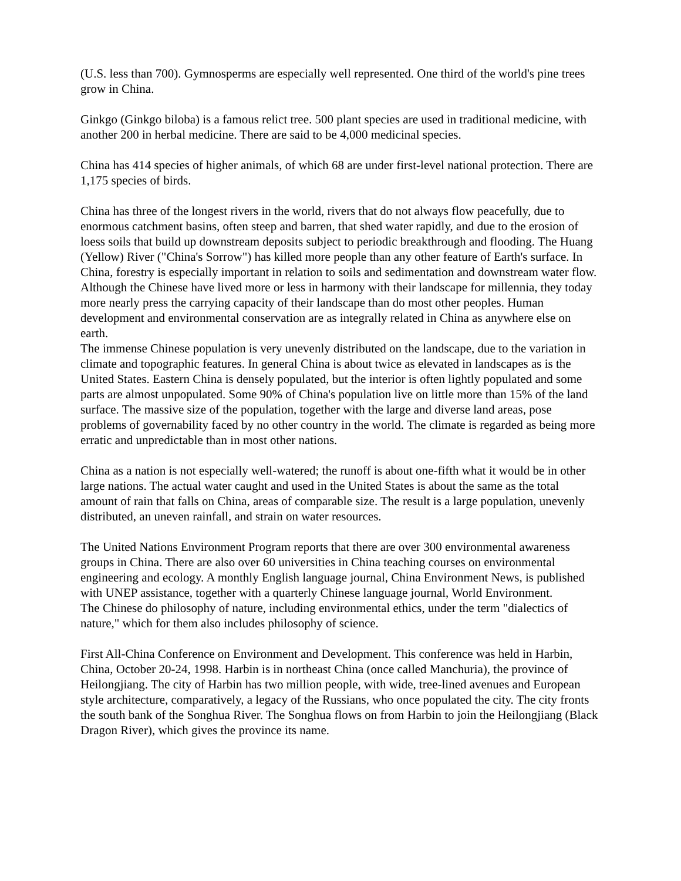(U.S. less than 700). Gymnosperms are especially well represented. One third of the world's pine trees grow in China.
Ginkgo (Ginkgo biloba) is a famous relict tree. 500 plant species are used in traditional medicine, with another 200 in herbal medicine. There are said to be 4,000 medicinal species.
China has 414 species of higher animals, of which 68 are under first-level national protection. There are 1,175 species of birds.
China has three of the longest rivers in the world, rivers that do not always flow peacefully, due to enormous catchment basins, often steep and barren, that shed water rapidly, and due to the erosion of loess soils that build up downstream deposits subject to periodic breakthrough and flooding. The Huang (Yellow) River ("China's Sorrow") has killed more people than any other feature of Earth's surface. In China, forestry is especially important in relation to soils and sedimentation and downstream water flow. Although the Chinese have lived more or less in harmony with their landscape for millennia, they today more nearly press the carrying capacity of their landscape than do most other peoples. Human development and environmental conservation are as integrally related in China as anywhere else on earth.
The immense Chinese population is very unevenly distributed on the landscape, due to the variation in climate and topographic features. In general China is about twice as elevated in landscapes as is the United States. Eastern China is densely populated, but the interior is often lightly populated and some parts are almost unpopulated. Some 90% of China's population live on little more than 15% of the land surface. The massive size of the population, together with the large and diverse land areas, pose problems of governability faced by no other country in the world. The climate is regarded as being more erratic and unpredictable than in most other nations.
China as a nation is not especially well-watered; the runoff is about one-fifth what it would be in other large nations. The actual water caught and used in the United States is about the same as the total amount of rain that falls on China, areas of comparable size. The result is a large population, unevenly distributed, an uneven rainfall, and strain on water resources.
The United Nations Environment Program reports that there are over 300 environmental awareness groups in China. There are also over 60 universities in China teaching courses on environmental engineering and ecology. A monthly English language journal, China Environment News, is published with UNEP assistance, together with a quarterly Chinese language journal, World Environment.
The Chinese do philosophy of nature, including environmental ethics, under the term "dialectics of nature," which for them also includes philosophy of science.
First All-China Conference on Environment and Development. This conference was held in Harbin, China, October 20-24, 1998. Harbin is in northeast China (once called Manchuria), the province of Heilongjiang. The city of Harbin has two million people, with wide, tree-lined avenues and European style architecture, comparatively, a legacy of the Russians, who once populated the city. The city fronts the south bank of the Songhua River. The Songhua flows on from Harbin to join the Heilongjiang (Black Dragon River), which gives the province its name.